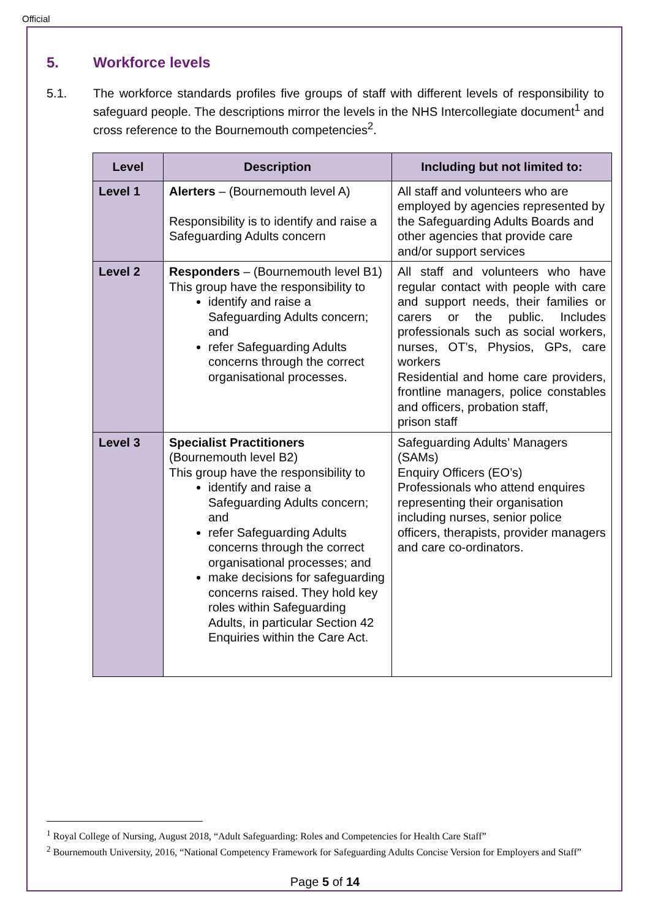Official
5. Workforce levels
5.1. The workforce standards profiles five groups of staff with different levels of responsibility to safeguard people. The descriptions mirror the levels in the NHS Intercollegiate document<sup>1</sup> and cross reference to the Bournemouth competencies<sup>2</sup>.
| Level | Description | Including but not limited to: |
| --- | --- | --- |
| Level 1 | Alerters – (Bournemouth level A) Responsibility is to identify and raise a Safeguarding Adults concern | All staff and volunteers who are employed by agencies represented by the Safeguarding Adults Boards and other agencies that provide care and/or support services |
| Level 2 | Responders – (Bournemouth level B1) This group have the responsibility to identify and raise a Safeguarding Adults concern; and refer Safeguarding Adults concerns through the correct organisational processes. | All staff and volunteers who have regular contact with people with care and support needs, their families or carers or the public. Includes professionals such as social workers, nurses, OT’s, Physios, GPs, care workers Residential and home care providers, frontline managers, police constables and officers, probation staff, prison staff |
| Level 3 | Specialist Practitioners (Bournemouth level B2) This group have the responsibility to identify and raise a Safeguarding Adults concern; and refer Safeguarding Adults concerns through the correct organisational processes; and make decisions for safeguarding concerns raised. They hold key roles within Safeguarding Adults, in particular Section 42 Enquiries within the Care Act. | Safeguarding Adults’ Managers (SAMs) Enquiry Officers (EO’s) Professionals who attend enquires representing their organisation including nurses, senior police officers, therapists, provider managers and care co-ordinators. |
<sup>1</sup> Royal College of Nursing, August 2018, “Adult Safeguarding: Roles and Competencies for Health Care Staff”
<sup>2</sup> Bournemouth University, 2016, “National Competency Framework for Safeguarding Adults Concise Version for Employers and Staff”
Page 5 of 14